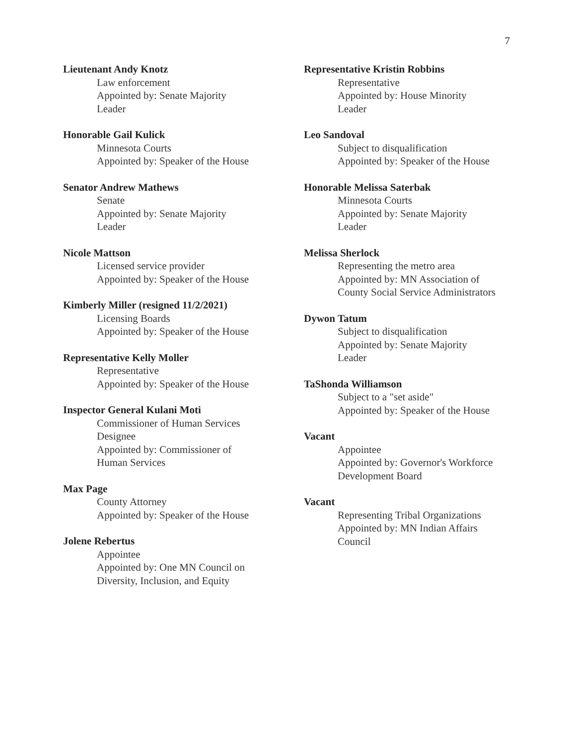7
Lieutenant Andy Knotz
Law enforcement
Appointed by: Senate Majority
Leader
Honorable Gail Kulick
Minnesota Courts
Appointed by: Speaker of the House
Senator Andrew Mathews
Senate
Appointed by: Senate Majority
Leader
Nicole Mattson
Licensed service provider
Appointed by: Speaker of the House
Kimberly Miller (resigned 11/2/2021)
Licensing Boards
Appointed by: Speaker of the House
Representative Kelly Moller
Representative
Appointed by: Speaker of the House
Inspector General Kulani Moti
Commissioner of Human Services
Designee
Appointed by: Commissioner of
Human Services
Max Page
County Attorney
Appointed by: Speaker of the House
Jolene Rebertus
Appointee
Appointed by: One MN Council on
Diversity, Inclusion, and Equity
Representative Kristin Robbins
Representative
Appointed by: House Minority
Leader
Leo Sandoval
Subject to disqualification
Appointed by: Speaker of the House
Honorable Melissa Saterbak
Minnesota Courts
Appointed by: Senate Majority
Leader
Melissa Sherlock
Representing the metro area
Appointed by: MN Association of
County Social Service Administrators
Dywon Tatum
Subject to disqualification
Appointed by: Senate Majority
Leader
TaShonda Williamson
Subject to a "set aside"
Appointed by: Speaker of the House
Vacant
Appointee
Appointed by: Governor's Workforce
Development Board
Vacant
Representing Tribal Organizations
Appointed by: MN Indian Affairs
Council